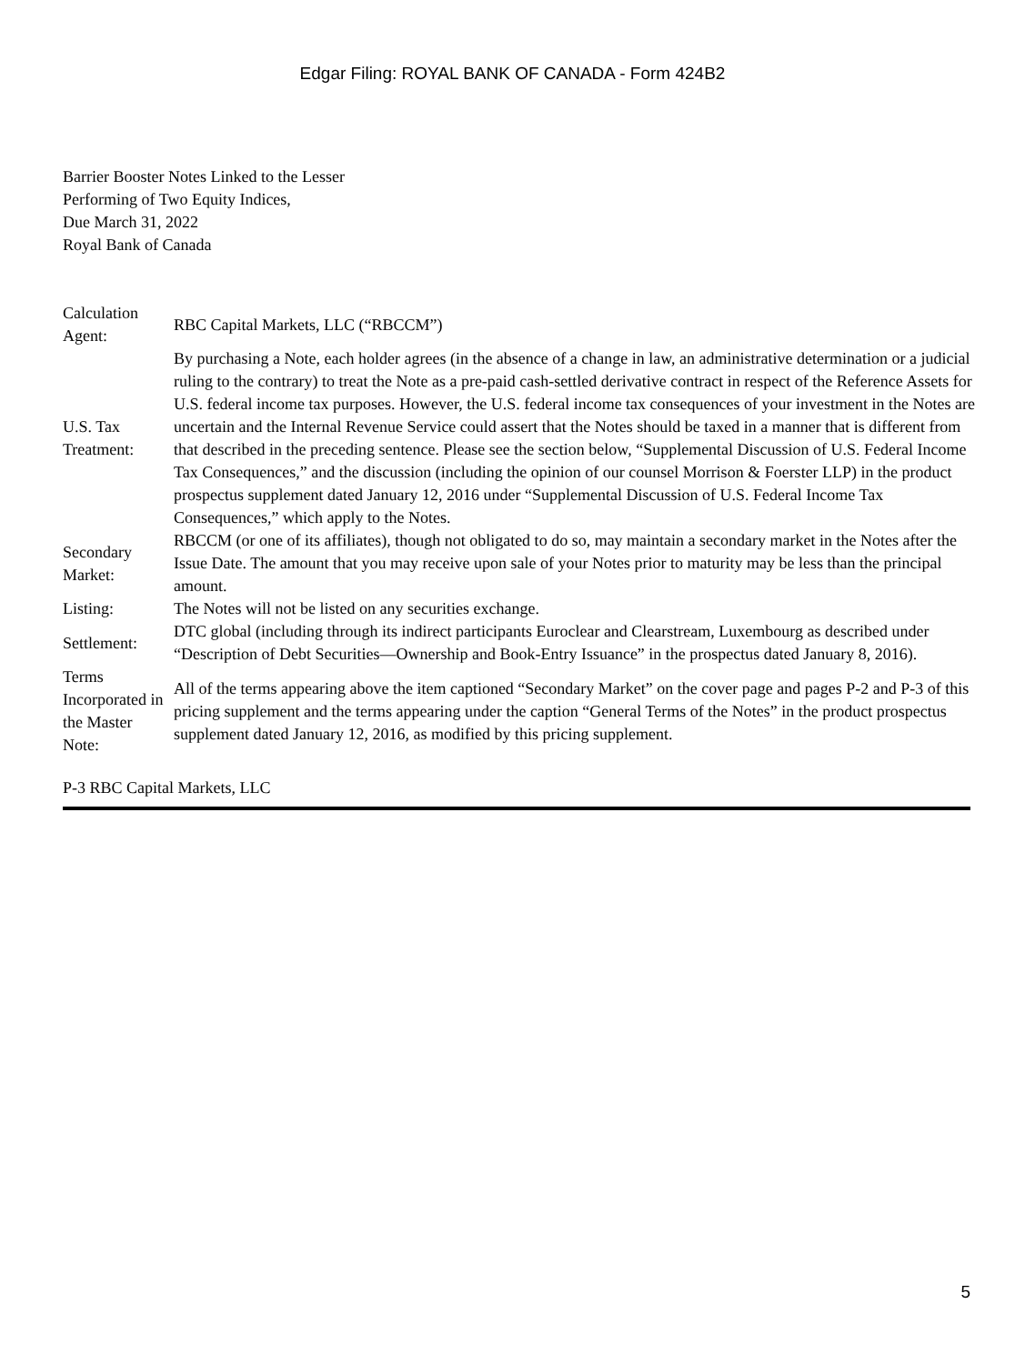Edgar Filing: ROYAL BANK OF CANADA - Form 424B2
Barrier Booster Notes Linked to the Lesser
Performing of Two Equity Indices,
Due March 31, 2022
Royal Bank of Canada
| Calculation Agent: | RBC Capital Markets, LLC (“RBCCM”) |
| U.S. Tax Treatment: | By purchasing a Note, each holder agrees (in the absence of a change in law, an administrative determination or a judicial ruling to the contrary) to treat the Note as a pre-paid cash-settled derivative contract in respect of the Reference Assets for U.S. federal income tax purposes. However, the U.S. federal income tax consequences of your investment in the Notes are uncertain and the Internal Revenue Service could assert that the Notes should be taxed in a manner that is different from that described in the preceding sentence. Please see the section below, “Supplemental Discussion of U.S. Federal Income Tax Consequences,” and the discussion (including the opinion of our counsel Morrison & Foerster LLP) in the product prospectus supplement dated January 12, 2016 under “Supplemental Discussion of U.S. Federal Income Tax Consequences,” which apply to the Notes. |
| Secondary Market: | RBCCM (or one of its affiliates), though not obligated to do so, may maintain a secondary market in the Notes after the Issue Date. The amount that you may receive upon sale of your Notes prior to maturity may be less than the principal amount. |
| Listing: | The Notes will not be listed on any securities exchange. |
| Settlement: | DTC global (including through its indirect participants Euroclear and Clearstream, Luxembourg as described under “Description of Debt Securities—Ownership and Book-Entry Issuance” in the prospectus dated January 8, 2016). |
| Terms Incorporated in the Master Note: | All of the terms appearing above the item captioned “Secondary Market” on the cover page and pages P-2 and P-3 of this pricing supplement and the terms appearing under the caption “General Terms of the Notes” in the product prospectus supplement dated January 12, 2016, as modified by this pricing supplement. |
P-3 RBC Capital Markets, LLC
5